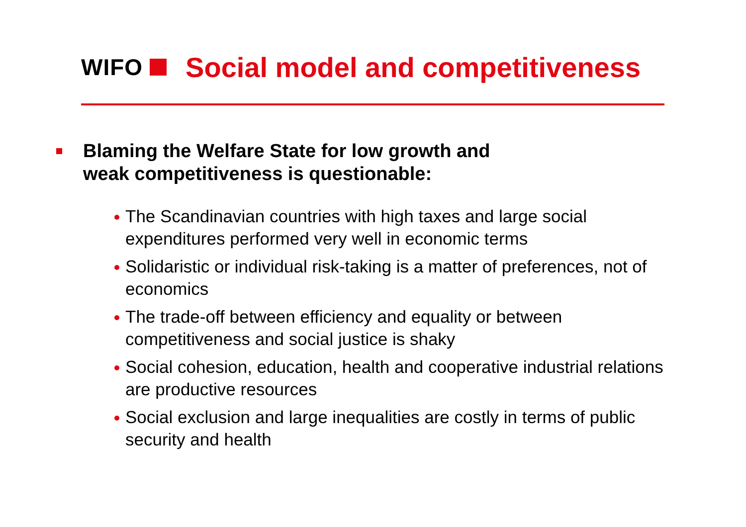WIFO Social model and competitiveness
Blaming the Welfare State for low growth and
weak competitiveness is questionable:
The Scandinavian countries with high taxes and large social expenditures performed very well in economic terms
Solidaristic or individual risk-taking is a matter of preferences, not of economics
The trade-off between efficiency and equality or between competitiveness and social justice is shaky
Social cohesion, education, health and cooperative industrial relations are productive resources
Social exclusion and large inequalities are costly in terms of public security and health